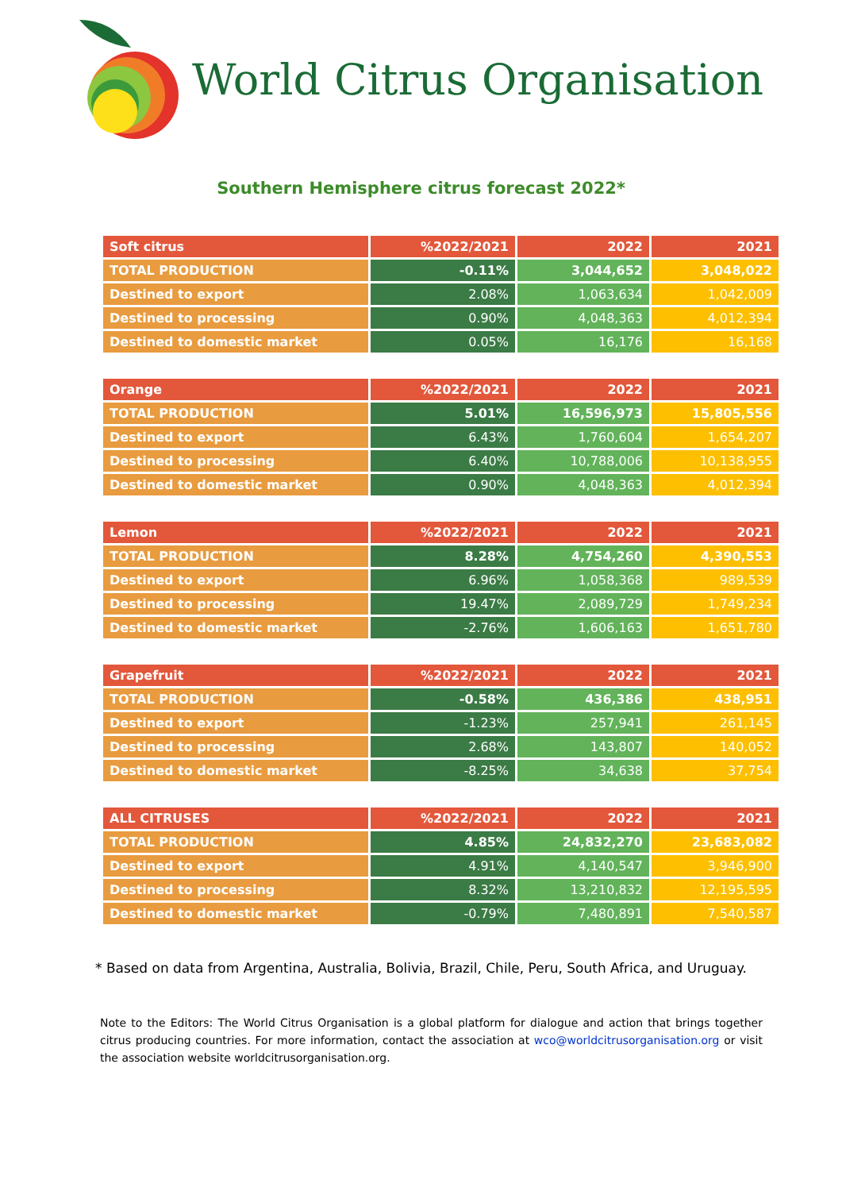World Citrus Organisation
Southern Hemisphere citrus forecast 2022*
| Soft citrus | %2022/2021 | 2022 | 2021 |
| --- | --- | --- | --- |
| TOTAL PRODUCTION | -0.11% | 3,044,652 | 3,048,022 |
| Destined to export | 2.08% | 1,063,634 | 1,042,009 |
| Destined to processing | 0.90% | 4,048,363 | 4,012,394 |
| Destined to domestic market | 0.05% | 16,176 | 16,168 |
| Orange | %2022/2021 | 2022 | 2021 |
| TOTAL PRODUCTION | 5.01% | 16,596,973 | 15,805,556 |
| Destined to export | 6.43% | 1,760,604 | 1,654,207 |
| Destined to processing | 6.40% | 10,788,006 | 10,138,955 |
| Destined to domestic market | 0.90% | 4,048,363 | 4,012,394 |
| Lemon | %2022/2021 | 2022 | 2021 |
| TOTAL PRODUCTION | 8.28% | 4,754,260 | 4,390,553 |
| Destined to export | 6.96% | 1,058,368 | 989,539 |
| Destined to processing | 19.47% | 2,089,729 | 1,749,234 |
| Destined to domestic market | -2.76% | 1,606,163 | 1,651,780 |
| Grapefruit | %2022/2021 | 2022 | 2021 |
| TOTAL PRODUCTION | -0.58% | 436,386 | 438,951 |
| Destined to export | -1.23% | 257,941 | 261,145 |
| Destined to processing | 2.68% | 143,807 | 140,052 |
| Destined to domestic market | -8.25% | 34,638 | 37,754 |
| ALL CITRUSES | %2022/2021 | 2022 | 2021 |
| TOTAL PRODUCTION | 4.85% | 24,832,270 | 23,683,082 |
| Destined to export | 4.91% | 4,140,547 | 3,946,900 |
| Destined to processing | 8.32% | 13,210,832 | 12,195,595 |
| Destined to domestic market | -0.79% | 7,480,891 | 7,540,587 |
* Based on data from Argentina, Australia, Bolivia, Brazil, Chile, Peru, South Africa, and Uruguay.
Note to the Editors: The World Citrus Organisation is a global platform for dialogue and action that brings together citrus producing countries. For more information, contact the association at wco@worldcitrusorganisation.org or visit the association website worldcitrusorganisation.org.